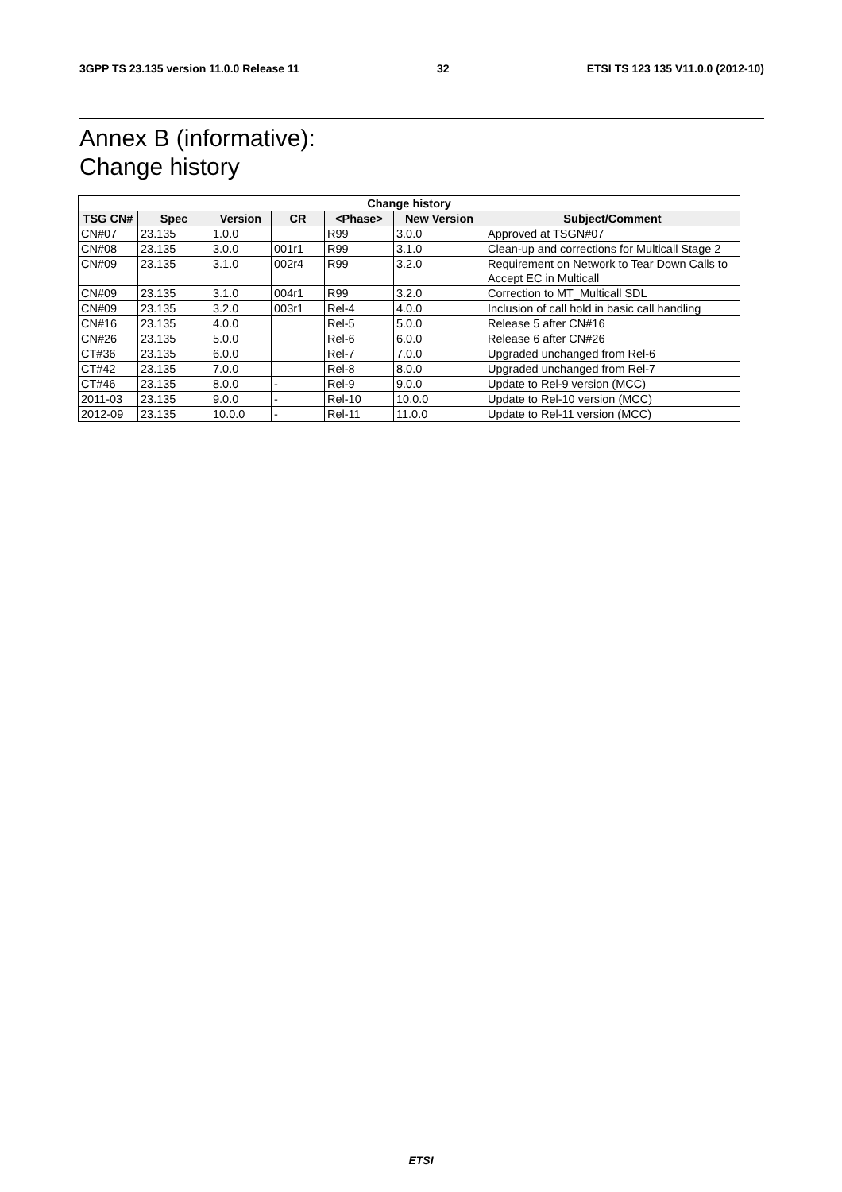3GPP TS 23.135 version 11.0.0 Release 11 32 ETSI TS 123 135 V11.0.0 (2012-10)
Annex B (informative):
Change history
| Change history | | | | | | |
| --- | --- | --- | --- | --- | --- | --- |
| TSG CN# | Spec | Version | CR | <Phase> | New Version | Subject/Comment |
| CN#07 | 23.135 | 1.0.0 | | R99 | 3.0.0 | Approved at TSGN#07 |
| CN#08 | 23.135 | 3.0.0 | 001r1 | R99 | 3.1.0 | Clean-up and corrections for Multicall Stage 2 |
| CN#09 | 23.135 | 3.1.0 | 002r4 | R99 | 3.2.0 | Requirement on Network to Tear Down Calls to Accept EC in Multicall |
| CN#09 | 23.135 | 3.1.0 | 004r1 | R99 | 3.2.0 | Correction to MT_Multicall SDL |
| CN#09 | 23.135 | 3.2.0 | 003r1 | Rel-4 | 4.0.0 | Inclusion of call hold in basic call handling |
| CN#16 | 23.135 | 4.0.0 | | Rel-5 | 5.0.0 | Release 5 after CN#16 |
| CN#26 | 23.135 | 5.0.0 | | Rel-6 | 6.0.0 | Release 6 after CN#26 |
| CT#36 | 23.135 | 6.0.0 | | Rel-7 | 7.0.0 | Upgraded unchanged from Rel-6 |
| CT#42 | 23.135 | 7.0.0 | | Rel-8 | 8.0.0 | Upgraded unchanged from Rel-7 |
| CT#46 | 23.135 | 8.0.0 | - | Rel-9 | 9.0.0 | Update to Rel-9 version (MCC) |
| 2011-03 | 23.135 | 9.0.0 | - | Rel-10 | 10.0.0 | Update to Rel-10 version (MCC) |
| 2012-09 | 23.135 | 10.0.0 | - | Rel-11 | 11.0.0 | Update to Rel-11 version (MCC) |
ETSI